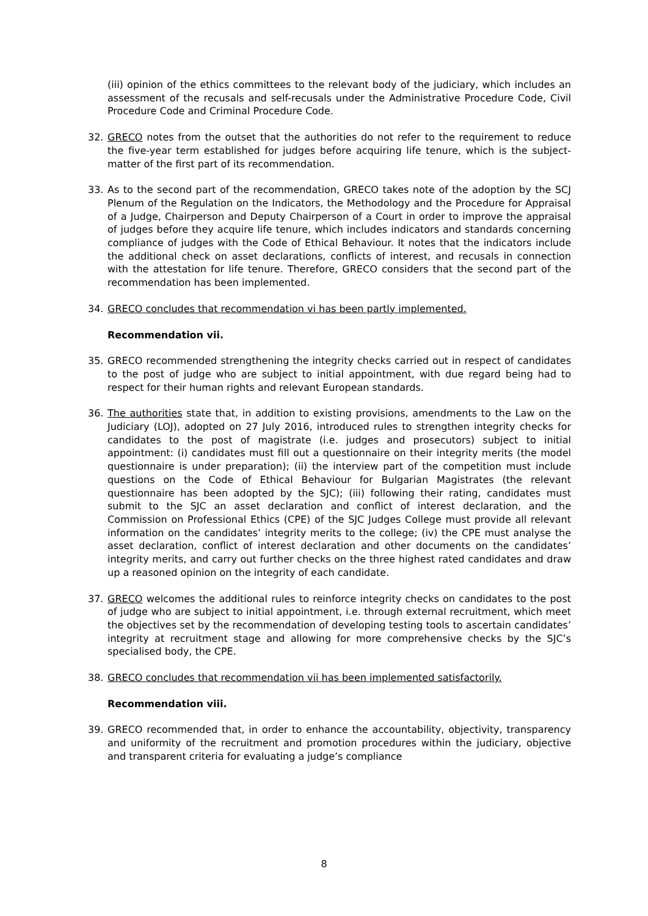(iii) opinion of the ethics committees to the relevant body of the judiciary, which includes an assessment of the recusals and self-recusals under the Administrative Procedure Code, Civil Procedure Code and Criminal Procedure Code.
32. GRECO notes from the outset that the authorities do not refer to the requirement to reduce the five-year term established for judges before acquiring life tenure, which is the subject-matter of the first part of its recommendation.
33. As to the second part of the recommendation, GRECO takes note of the adoption by the SCJ Plenum of the Regulation on the Indicators, the Methodology and the Procedure for Appraisal of a Judge, Chairperson and Deputy Chairperson of a Court in order to improve the appraisal of judges before they acquire life tenure, which includes indicators and standards concerning compliance of judges with the Code of Ethical Behaviour. It notes that the indicators include the additional check on asset declarations, conflicts of interest, and recusals in connection with the attestation for life tenure. Therefore, GRECO considers that the second part of the recommendation has been implemented.
34. GRECO concludes that recommendation vi has been partly implemented.
Recommendation vii.
35. GRECO recommended strengthening the integrity checks carried out in respect of candidates to the post of judge who are subject to initial appointment, with due regard being had to respect for their human rights and relevant European standards.
36. The authorities state that, in addition to existing provisions, amendments to the Law on the Judiciary (LOJ), adopted on 27 July 2016, introduced rules to strengthen integrity checks for candidates to the post of magistrate (i.e. judges and prosecutors) subject to initial appointment: (i) candidates must fill out a questionnaire on their integrity merits (the model questionnaire is under preparation); (ii) the interview part of the competition must include questions on the Code of Ethical Behaviour for Bulgarian Magistrates (the relevant questionnaire has been adopted by the SJC); (iii) following their rating, candidates must submit to the SJC an asset declaration and conflict of interest declaration, and the Commission on Professional Ethics (CPE) of the SJC Judges College must provide all relevant information on the candidates’ integrity merits to the college; (iv) the CPE must analyse the asset declaration, conflict of interest declaration and other documents on the candidates’ integrity merits, and carry out further checks on the three highest rated candidates and draw up a reasoned opinion on the integrity of each candidate.
37. GRECO welcomes the additional rules to reinforce integrity checks on candidates to the post of judge who are subject to initial appointment, i.e. through external recruitment, which meet the objectives set by the recommendation of developing testing tools to ascertain candidates’ integrity at recruitment stage and allowing for more comprehensive checks by the SJC’s specialised body, the CPE.
38. GRECO concludes that recommendation vii has been implemented satisfactorily.
Recommendation viii.
39. GRECO recommended that, in order to enhance the accountability, objectivity, transparency and uniformity of the recruitment and promotion procedures within the judiciary, objective and transparent criteria for evaluating a judge’s compliance
8